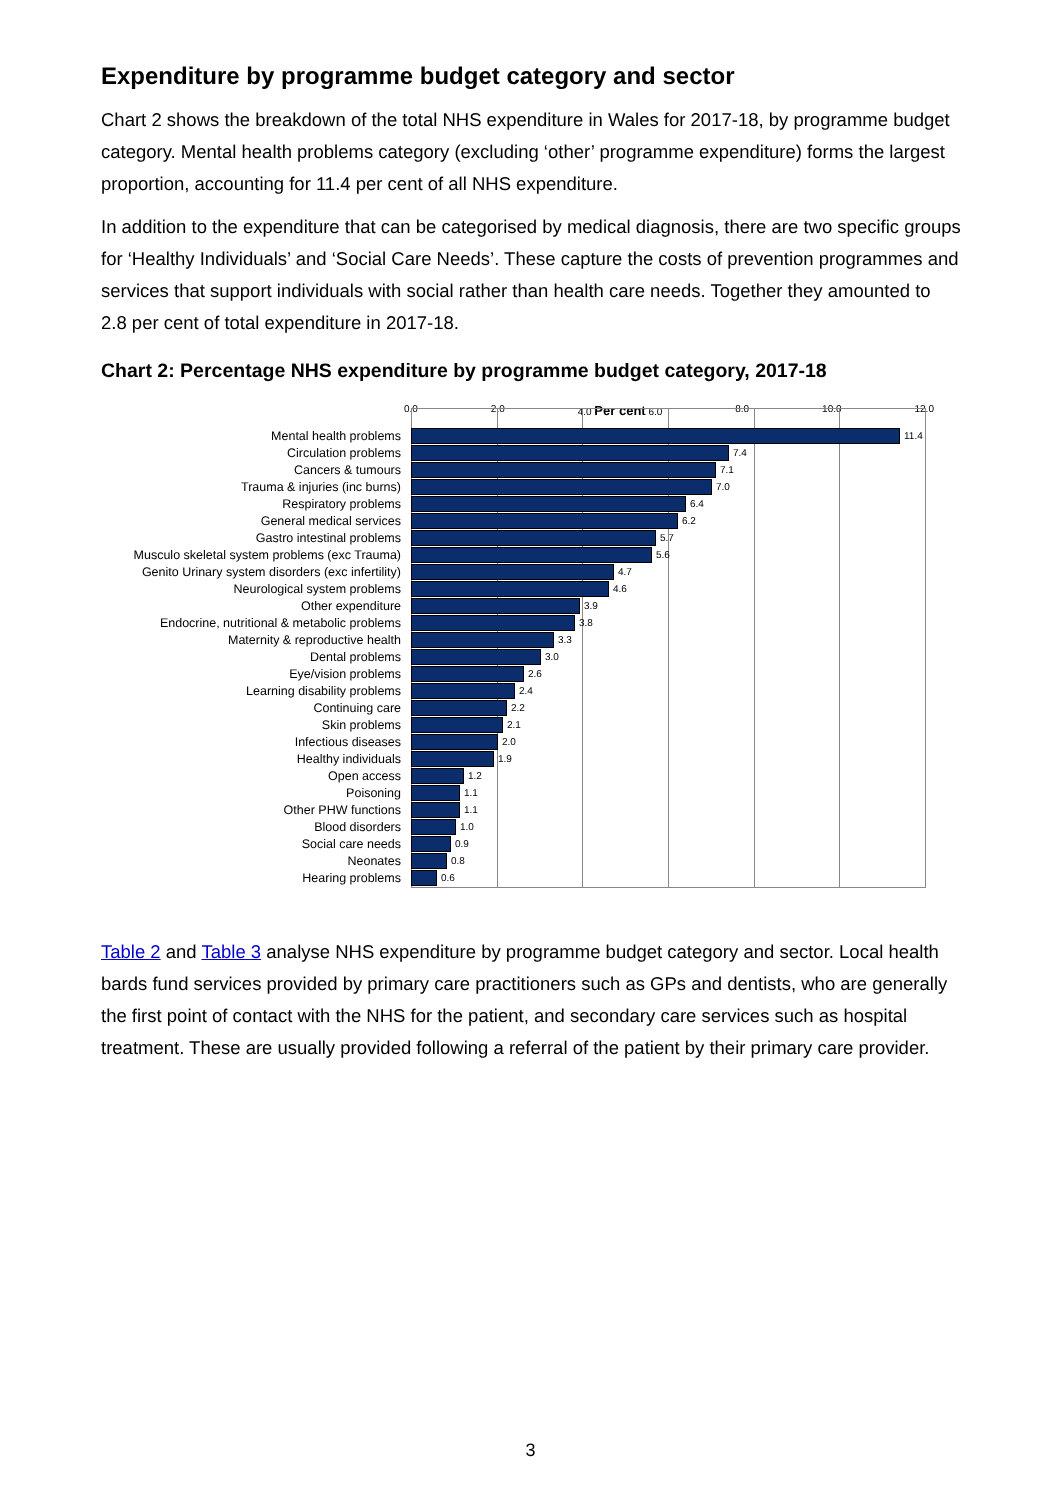Expenditure by programme budget category and sector
Chart 2 shows the breakdown of the total NHS expenditure in Wales for 2017-18, by programme budget category. Mental health problems category (excluding ‘other’ programme expenditure) forms the largest proportion, accounting for 11.4 per cent of all NHS expenditure.
In addition to the expenditure that can be categorised by medical diagnosis, there are two specific groups for ‘Healthy Individuals’ and ‘Social Care Needs’. These capture the costs of prevention programmes and services that support individuals with social rather than health care needs. Together they amounted to 2.8 per cent of total expenditure in 2017-18.
Chart 2: Percentage NHS expenditure by programme budget category, 2017-18
0.0 2.0 4.0 Per cent 6.0 8.0 10.0 12.0
Mental health problems 11.4
Circulation problems 7.4
Cancers & tumours 7.1
Trauma & injuries (inc burns) 7.0
Respiratory problems 6.4
General medical services 6.2
Gastro intestinal problems 5.7
Musculo skeletal system problems (exc Trauma) 5.6
Genito Urinary system disorders (exc infertility) 4.7
Neurological system problems 4.6
Other expenditure 3.9
Endocrine, nutritional & metabolic problems 3.8
Maternity & reproductive health 3.3
Dental problems 3.0
Eye/vision problems 2.6
Learning disability problems 2.4
Continuing care 2.2
Skin problems 2.1
Infectious diseases 2.0
Healthy individuals 1.9
Open access 1.2
Poisoning 1.1
Other PHW functions 1.1
Blood disorders 1.0
Social care needs 0.9
Neonates 0.8
Hearing problems 0.6
Table 2 and Table 3 analyse NHS expenditure by programme budget category and sector. Local health bards fund services provided by primary care practitioners such as GPs and dentists, who are generally the first point of contact with the NHS for the patient, and secondary care services such as hospital treatment. These are usually provided following a referral of the patient by their primary care provider.
3